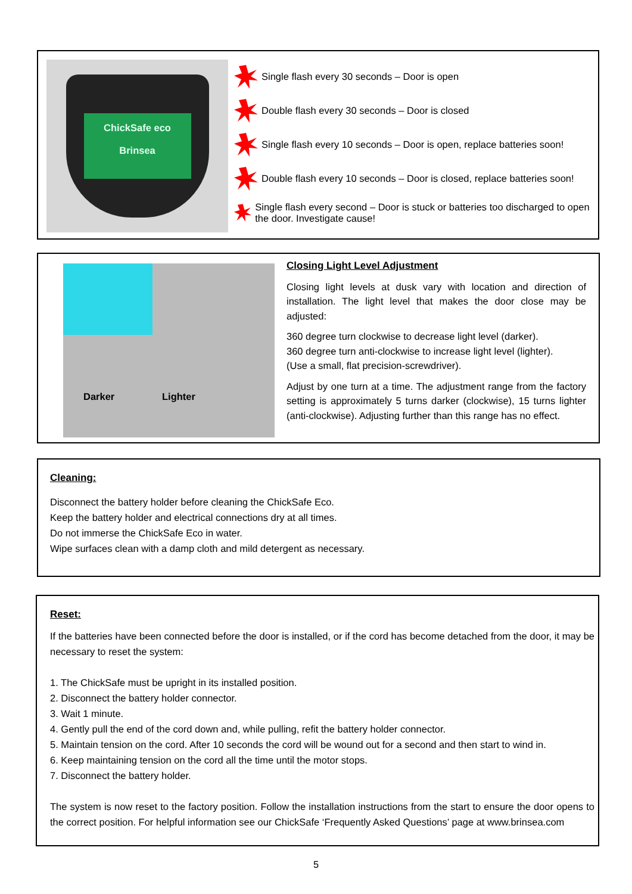ChickSafe eco
Brinsea
Single flash every 30 seconds – Door is open
Double flash every 30 seconds – Door is closed
Single flash every 10 seconds – Door is open, replace batteries soon!
Double flash every 10 seconds – Door is closed, replace batteries soon!
Single flash every second – Door is stuck or batteries too discharged to open the door. Investigate cause!
Darker Lighter
Closing Light Level Adjustment
Closing light levels at dusk vary with location and direction of installation. The light level that makes the door close may be adjusted:
360 degree turn clockwise to decrease light level (darker).
360 degree turn anti-clockwise to increase light level (lighter).
(Use a small, flat precision-screwdriver).
Adjust by one turn at a time. The adjustment range from the factory setting is approximately 5 turns darker (clockwise), 15 turns lighter (anti-clockwise). Adjusting further than this range has no effect.
Cleaning:
Disconnect the battery holder before cleaning the ChickSafe Eco.
Keep the battery holder and electrical connections dry at all times.
Do not immerse the ChickSafe Eco in water.
Wipe surfaces clean with a damp cloth and mild detergent as necessary.
Reset:
If the batteries have been connected before the door is installed, or if the cord has become detached from the door, it may be necessary to reset the system:
1. The ChickSafe must be upright in its installed position.
2. Disconnect the battery holder connector.
3. Wait 1 minute.
4. Gently pull the end of the cord down and, while pulling, refit the battery holder connector.
5. Maintain tension on the cord. After 10 seconds the cord will be wound out for a second and then start to wind in.
6. Keep maintaining tension on the cord all the time until the motor stops.
7. Disconnect the battery holder.
The system is now reset to the factory position. Follow the installation instructions from the start to ensure the door opens to the correct position. For helpful information see our ChickSafe ‘Frequently Asked Questions’ page at www.brinsea.com
5